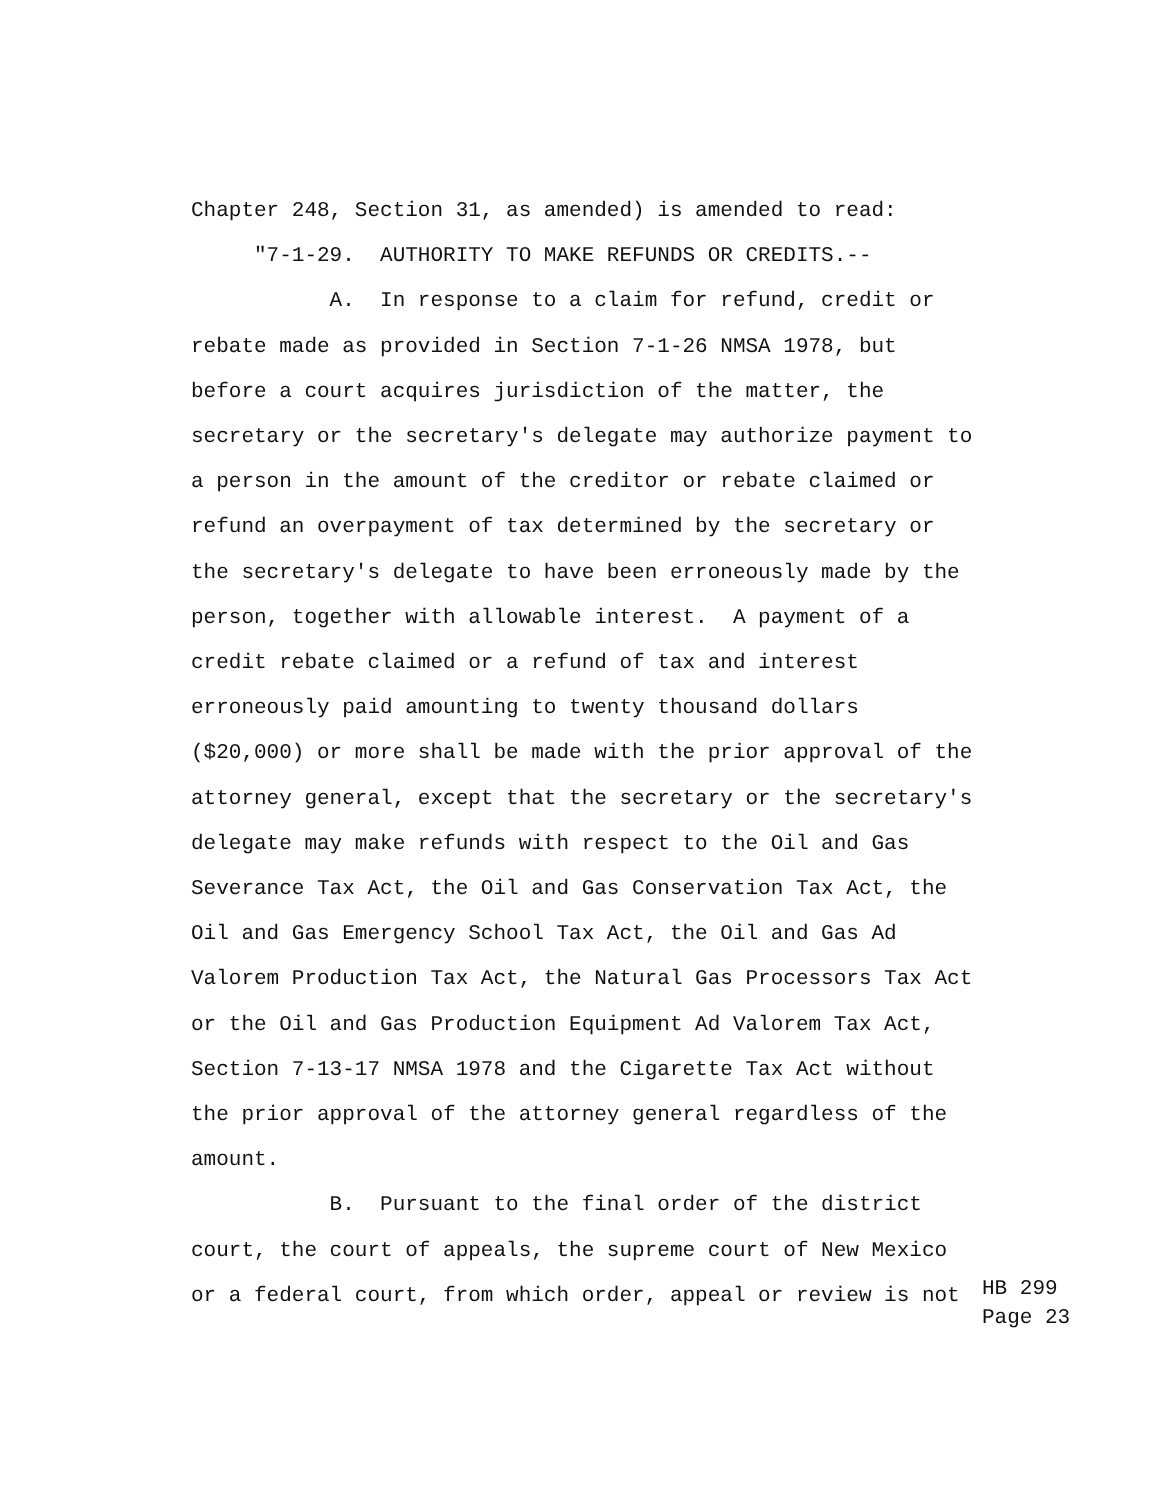Chapter 248, Section 31, as amended) is amended to read:
"7-1-29. AUTHORITY TO MAKE REFUNDS OR CREDITS.--
A. In response to a claim for refund, credit or
rebate made as provided in Section 7-1-26 NMSA 1978, but
before a court acquires jurisdiction of the matter, the
secretary or the secretary's delegate may authorize payment to
a person in the amount of the creditor or rebate claimed or
refund an overpayment of tax determined by the secretary or
the secretary's delegate to have been erroneously made by the
person, together with allowable interest. A payment of a
credit rebate claimed or a refund of tax and interest
erroneously paid amounting to twenty thousand dollars
($20,000) or more shall be made with the prior approval of the
attorney general, except that the secretary or the secretary's
delegate may make refunds with respect to the Oil and Gas
Severance Tax Act, the Oil and Gas Conservation Tax Act, the
Oil and Gas Emergency School Tax Act, the Oil and Gas Ad
Valorem Production Tax Act, the Natural Gas Processors Tax Act
or the Oil and Gas Production Equipment Ad Valorem Tax Act,
Section 7-13-17 NMSA 1978 and the Cigarette Tax Act without
the prior approval of the attorney general regardless of the
amount.
B. Pursuant to the final order of the district
court, the court of appeals, the supreme court of New Mexico
or a federal court, from which order, appeal or review is not
HB 299 Page 23